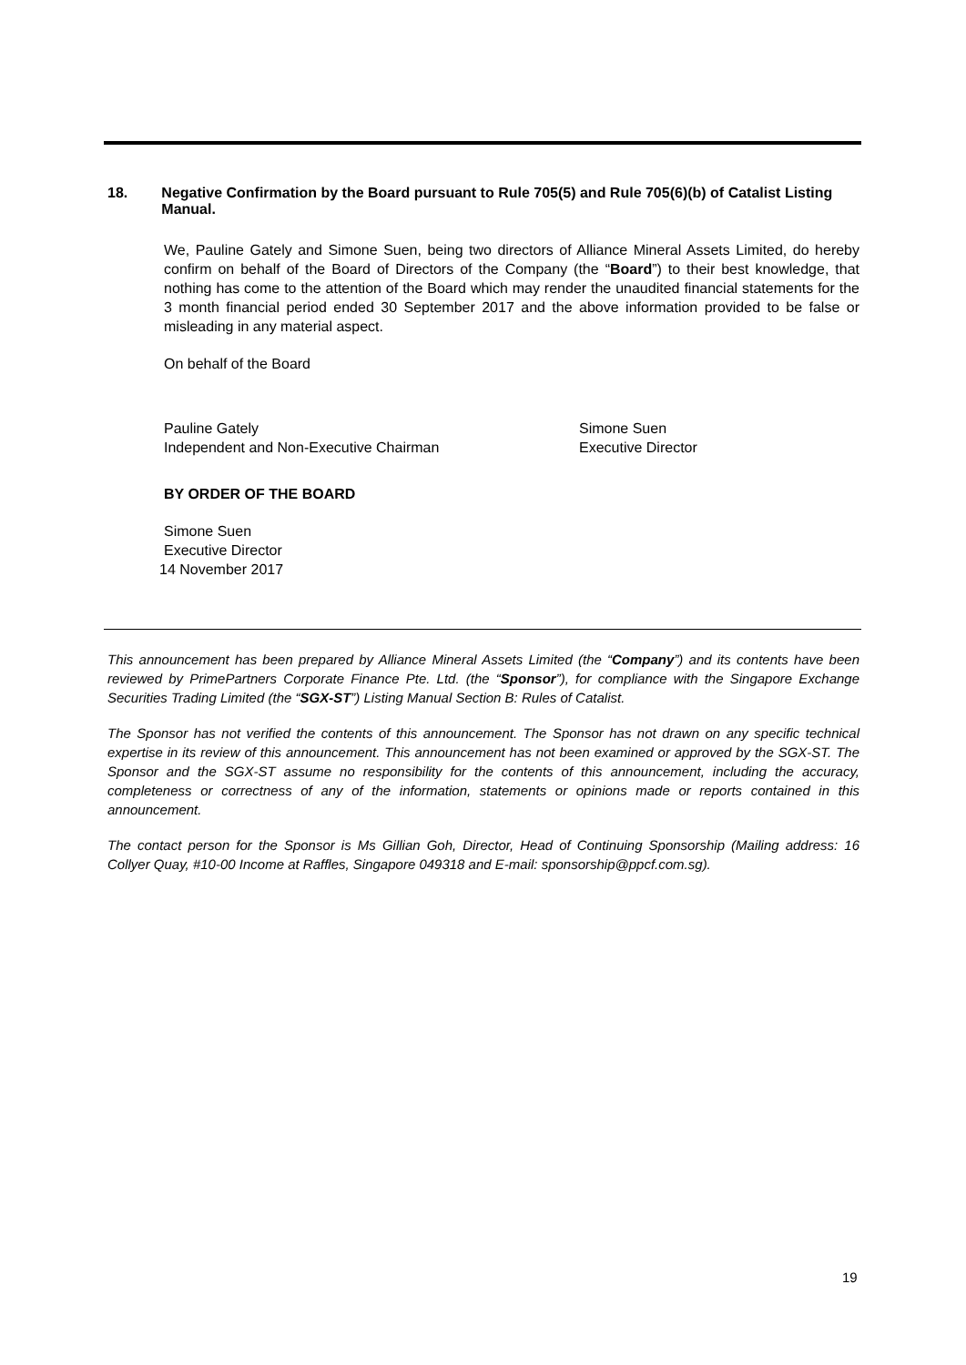18. Negative Confirmation by the Board pursuant to Rule 705(5) and Rule 705(6)(b) of Catalist Listing Manual.
We, Pauline Gately and Simone Suen, being two directors of Alliance Mineral Assets Limited, do hereby confirm on behalf of the Board of Directors of the Company (the “Board”) to their best knowledge, that nothing has come to the attention of the Board which may render the unaudited financial statements for the 3 month financial period ended 30 September 2017 and the above information provided to be false or misleading in any material aspect.
On behalf of the Board
Pauline Gately
Independent and Non-Executive Chairman
Simone Suen
Executive Director
BY ORDER OF THE BOARD
Simone Suen
Executive Director
14 November 2017
This announcement has been prepared by Alliance Mineral Assets Limited (the “Company”) and its contents have been reviewed by PrimePartners Corporate Finance Pte. Ltd. (the “Sponsor”), for compliance with the Singapore Exchange Securities Trading Limited (the “SGX-ST”) Listing Manual Section B: Rules of Catalist.
The Sponsor has not verified the contents of this announcement. The Sponsor has not drawn on any specific technical expertise in its review of this announcement. This announcement has not been examined or approved by the SGX-ST. The Sponsor and the SGX-ST assume no responsibility for the contents of this announcement, including the accuracy, completeness or correctness of any of the information, statements or opinions made or reports contained in this announcement.
The contact person for the Sponsor is Ms Gillian Goh, Director, Head of Continuing Sponsorship (Mailing address: 16 Collyer Quay, #10-00 Income at Raffles, Singapore 049318 and E-mail: sponsorship@ppcf.com.sg).
19